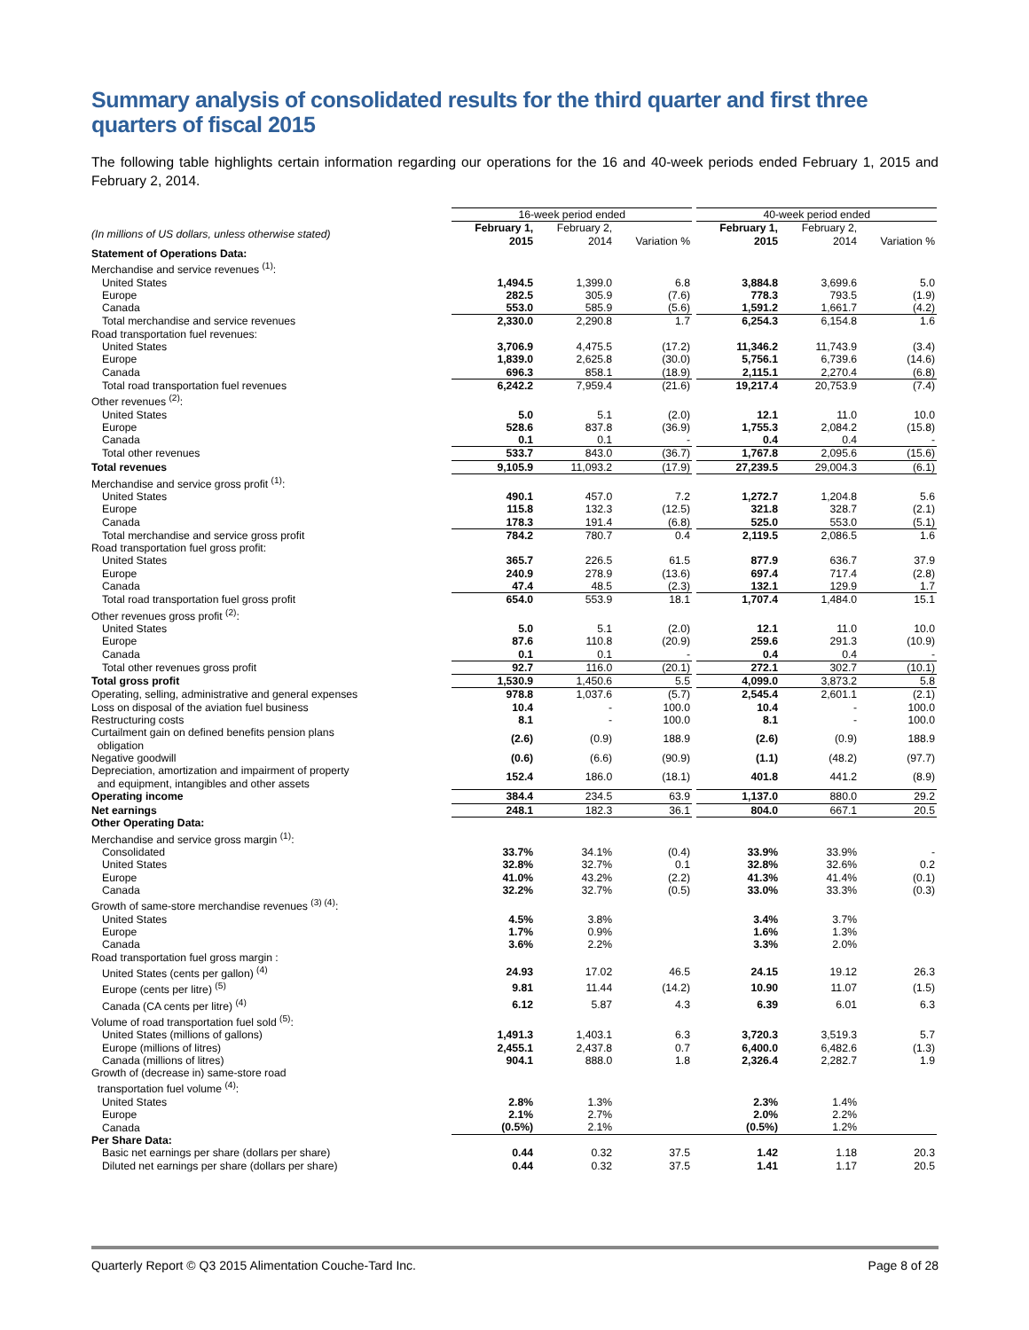Summary analysis of consolidated results for the third quarter and first three quarters of fiscal 2015
The following table highlights certain information regarding our operations for the 16 and 40-week periods ended February 1, 2015 and February 2, 2014.
| | 16-week period ended | | | | 40-week period ended | | |
| --- | --- | --- | --- | --- | --- | --- | --- |
| (In millions of US dollars, unless otherwise stated) | February 1, 2015 | February 2, 2014 | Variation % | | February 1, 2015 | February 2, 2014 | Variation % |
| Statement of Operations Data: | | | | | | | |
| Merchandise and service revenues <sup>(1)</sup>: | | | | | | | |
| United States | 1,494.5 | 1,399.0 | 6.8 | | 3,884.8 | 3,699.6 | 5.0 |
| Europe | 282.5 | 305.9 | (7.6) | | 778.3 | 793.5 | (1.9) |
| Canada | 553.0 | 585.9 | (5.6) | | 1,591.2 | 1,661.7 | (4.2) |
| Total merchandise and service revenues | 2,330.0 | 2,290.8 | 1.7 | | 6,254.3 | 6,154.8 | 1.6 |
| Road transportation fuel revenues: | | | | | | | |
| United States | 3,706.9 | 4,475.5 | (17.2) | | 11,346.2 | 11,743.9 | (3.4) |
| Europe | 1,839.0 | 2,625.8 | (30.0) | | 5,756.1 | 6,739.6 | (14.6) |
| Canada | 696.3 | 858.1 | (18.9) | | 2,115.1 | 2,270.4 | (6.8) |
| Total road transportation fuel revenues | 6,242.2 | 7,959.4 | (21.6) | | 19,217.4 | 20,753.9 | (7.4) |
| Other revenues <sup>(2)</sup>: | | | | | | | |
| United States | 5.0 | 5.1 | (2.0) | | 12.1 | 11.0 | 10.0 |
| Europe | 528.6 | 837.8 | (36.9) | | 1,755.3 | 2,084.2 | (15.8) |
| Canada | 0.1 | 0.1 | - | | 0.4 | 0.4 | - |
| Total other revenues | 533.7 | 843.0 | (36.7) | | 1,767.8 | 2,095.6 | (15.6) |
| Total revenues | 9,105.9 | 11,093.2 | (17.9) | | 27,239.5 | 29,004.3 | (6.1) |
| Merchandise and service gross profit <sup>(1)</sup>: | | | | | | | |
| United States | 490.1 | 457.0 | 7.2 | | 1,272.7 | 1,204.8 | 5.6 |
| Europe | 115.8 | 132.3 | (12.5) | | 321.8 | 328.7 | (2.1) |
| Canada | 178.3 | 191.4 | (6.8) | | 525.0 | 553.0 | (5.1) |
| Total merchandise and service gross profit | 784.2 | 780.7 | 0.4 | | 2,119.5 | 2,086.5 | 1.6 |
| Road transportation fuel gross profit: | | | | | | | |
| United States | 365.7 | 226.5 | 61.5 | | 877.9 | 636.7 | 37.9 |
| Europe | 240.9 | 278.9 | (13.6) | | 697.4 | 717.4 | (2.8) |
| Canada | 47.4 | 48.5 | (2.3) | | 132.1 | 129.9 | 1.7 |
| Total road transportation fuel gross profit | 654.0 | 553.9 | 18.1 | | 1,707.4 | 1,484.0 | 15.1 |
| Other revenues gross profit <sup>(2)</sup>: | | | | | | | |
| United States | 5.0 | 5.1 | (2.0) | | 12.1 | 11.0 | 10.0 |
| Europe | 87.6 | 110.8 | (20.9) | | 259.6 | 291.3 | (10.9) |
| Canada | 0.1 | 0.1 | - | | 0.4 | 0.4 | - |
| Total other revenues gross profit | 92.7 | 116.0 | (20.1) | | 272.1 | 302.7 | (10.1) |
| Total gross profit | 1,530.9 | 1,450.6 | 5.5 | | 4,099.0 | 3,873.2 | 5.8 |
| Operating, selling, administrative and general expenses | 978.8 | 1,037.6 | (5.7) | | 2,545.4 | 2,601.1 | (2.1) |
| Loss on disposal of the aviation fuel business | 10.4 | - | 100.0 | | 10.4 | - | 100.0 |
| Restructuring costs | 8.1 | - | 100.0 | | 8.1 | - | 100.0 |
| Curtailment gain on defined benefits pension plans obligation | (2.6) | (0.9) | 188.9 | | (2.6) | (0.9) | 188.9 |
| Negative goodwill | (0.6) | (6.6) | (90.9) | | (1.1) | (48.2) | (97.7) |
| Depreciation, amortization and impairment of property and equipment, intangibles and other assets | 152.4 | 186.0 | (18.1) | | 401.8 | 441.2 | (8.9) |
| Operating income | 384.4 | 234.5 | 63.9 | | 1,137.0 | 880.0 | 29.2 |
| Net earnings | 248.1 | 182.3 | 36.1 | | 804.0 | 667.1 | 20.5 |
| Other Operating Data: | | | | | | | |
| Merchandise and service gross margin <sup>(1)</sup>: | | | | | | | |
| Consolidated | 33.7% | 34.1% | (0.4) | | 33.9% | 33.9% | - |
| United States | 32.8% | 32.7% | 0.1 | | 32.8% | 32.6% | 0.2 |
| Europe | 41.0% | 43.2% | (2.2) | | 41.3% | 41.4% | (0.1) |
| Canada | 32.2% | 32.7% | (0.5) | | 33.0% | 33.3% | (0.3) |
| Growth of same-store merchandise revenues <sup>(3) (4)</sup>: | | | | | | | |
| United States | 4.5% | 3.8% | | | 3.4% | 3.7% | |
| Europe | 1.7% | 0.9% | | | 1.6% | 1.3% | |
| Canada | 3.6% | 2.2% | | | 3.3% | 2.0% | |
| Road transportation fuel gross margin : | | | | | | | |
| United States (cents per gallon) <sup>(4)</sup> | 24.93 | 17.02 | 46.5 | | 24.15 | 19.12 | 26.3 |
| Europe (cents per litre) <sup>(5)</sup> | 9.81 | 11.44 | (14.2) | | 10.90 | 11.07 | (1.5) |
| Canada (CA cents per litre) <sup>(4)</sup> | 6.12 | 5.87 | 4.3 | | 6.39 | 6.01 | 6.3 |
| Volume of road transportation fuel sold <sup>(5)</sup>: | | | | | | | |
| United States (millions of gallons) | 1,491.3 | 1,403.1 | 6.3 | | 3,720.3 | 3,519.3 | 5.7 |
| Europe (millions of litres) | 2,455.1 | 2,437.8 | 0.7 | | 6,400.0 | 6,482.6 | (1.3) |
| Canada (millions of litres) | 904.1 | 888.0 | 1.8 | | 2,326.4 | 2,282.7 | 1.9 |
| Growth of (decrease in) same-store road transportation fuel volume <sup>(4)</sup>: | | | | | | | |
| United States | 2.8% | 1.3% | | | 2.3% | 1.4% | |
| Europe | 2.1% | 2.7% | | | 2.0% | 2.2% | |
| Canada | (0.5%) | 2.1% | | | (0.5%) | 1.2% | |
| Per Share Data: | | | | | | | |
| Basic net earnings per share (dollars per share) | 0.44 | 0.32 | 37.5 | | 1.42 | 1.18 | 20.3 |
| Diluted net earnings per share (dollars per share) | 0.44 | 0.32 | 37.5 | | 1.41 | 1.17 | 20.5 |
Quarterly Report © Q3 2015 Alimentation Couche-Tard Inc. Page 8 of 28